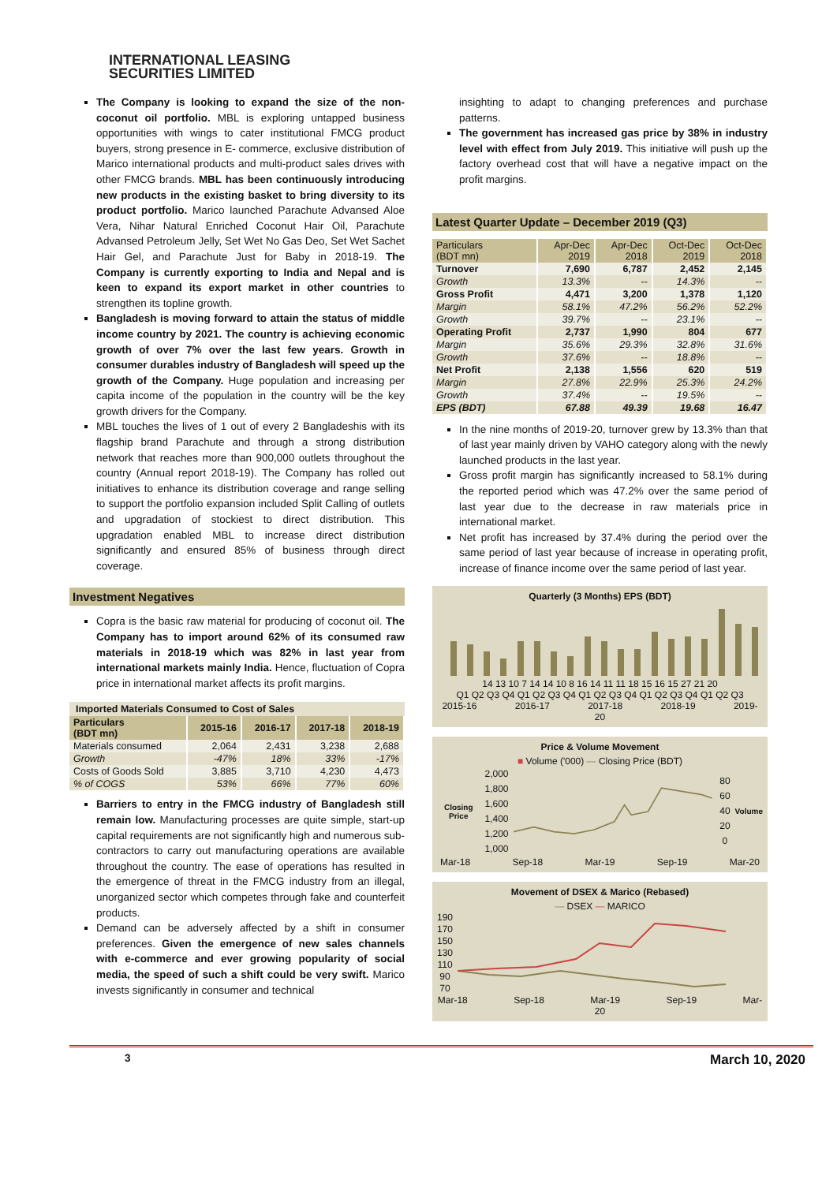INTERNATIONAL LEASING
SECURITIES LIMITED
The Company is looking to expand the size of the non-coconut oil portfolio. MBL is exploring untapped business opportunities with wings to cater institutional FMCG product buyers, strong presence in E- commerce, exclusive distribution of Marico international products and multi-product sales drives with other FMCG brands. MBL has been continuously introducing new products in the existing basket to bring diversity to its product portfolio. Marico launched Parachute Advansed Aloe Vera, Nihar Natural Enriched Coconut Hair Oil, Parachute Advansed Petroleum Jelly, Set Wet No Gas Deo, Set Wet Sachet Hair Gel, and Parachute Just for Baby in 2018-19. The Company is currently exporting to India and Nepal and is keen to expand its export market in other countries to strengthen its topline growth.
Bangladesh is moving forward to attain the status of middle income country by 2021. The country is achieving economic growth of over 7% over the last few years. Growth in consumer durables industry of Bangladesh will speed up the growth of the Company. Huge population and increasing per capita income of the population in the country will be the key growth drivers for the Company.
MBL touches the lives of 1 out of every 2 Bangladeshis with its flagship brand Parachute and through a strong distribution network that reaches more than 900,000 outlets throughout the country (Annual report 2018-19). The Company has rolled out initiatives to enhance its distribution coverage and range selling to support the portfolio expansion included Split Calling of outlets and upgradation of stockiest to direct distribution. This upgradation enabled MBL to increase direct distribution significantly and ensured 85% of business through direct coverage.
Investment Negatives
Copra is the basic raw material for producing of coconut oil. The Company has to import around 62% of its consumed raw materials in 2018-19 which was 82% in last year from international markets mainly India. Hence, fluctuation of Copra price in international market affects its profit margins.
Imported Materials Consumed to Cost of Sales
| Particulars (BDT mn) | 2015-16 | 2016-17 | 2017-18 | 2018-19 |
| --- | --- | --- | --- | --- |
| Materials consumed | 2,064 | 2,431 | 3,238 | 2,688 |
| Growth | -47% | 18% | 33% | -17% |
| Costs of Goods Sold | 3,885 | 3,710 | 4,230 | 4,473 |
| % of COGS | 53% | 66% | 77% | 60% |
Barriers to entry in the FMCG industry of Bangladesh still remain low. Manufacturing processes are quite simple, start-up capital requirements are not significantly high and numerous sub-contractors to carry out manufacturing operations are available throughout the country. The ease of operations has resulted in the emergence of threat in the FMCG industry from an illegal, unorganized sector which competes through fake and counterfeit products.
Demand can be adversely affected by a shift in consumer preferences. Given the emergence of new sales channels with e-commerce and ever growing popularity of social media, the speed of such a shift could be very swift. Marico invests significantly in consumer and technical
insighting to adapt to changing preferences and purchase patterns.
The government has increased gas price by 38% in industry level with effect from July 2019. This initiative will push up the factory overhead cost that will have a negative impact on the profit margins.
Latest Quarter Update – December 2019 (Q3)
| Particulars (BDT mn) | Apr-Dec 2019 | Apr-Dec 2018 | Oct-Dec 2019 | Oct-Dec 2018 |
| --- | --- | --- | --- | --- |
| Turnover | 7,690 | 6,787 | 2,452 | 2,145 |
| Growth | 13.3% | -- | 14.3% | -- |
| Gross Profit | 4,471 | 3,200 | 1,378 | 1,120 |
| Margin | 58.1% | 47.2% | 56.2% | 52.2% |
| Growth | 39.7% | -- | 23.1% | -- |
| Operating Profit | 2,737 | 1,990 | 804 | 677 |
| Margin | 35.6% | 29.3% | 32.8% | 31.6% |
| Growth | 37.6% | -- | 18.8% | -- |
| Net Profit | 2,138 | 1,556 | 620 | 519 |
| Margin | 27.8% | 22.9% | 25.3% | 24.2% |
| Growth | 37.4% | -- | 19.5% | -- |
| EPS (BDT) | 67.88 | 49.39 | 19.68 | 16.47 |
In the nine months of 2019-20, turnover grew by 13.3% than that of last year mainly driven by VAHO category along with the newly launched products in the last year.
Gross profit margin has significantly increased to 58.1% during the reported period which was 47.2% over the same period of last year due to the decrease in raw materials price in international market.
Net profit has increased by 37.4% during the period over the same period of last year because of increase in operating profit, increase of finance income over the same period of last year.
Quarterly (3 Months) EPS (BDT)
14 13 10 7 14 14 10 8 16 14 11 11 18 15 16 15 27 21 20
Q1 Q2 Q3 Q4 Q1 Q2 Q3 Q4 Q1 Q2 Q3 Q4 Q1 Q2 Q3 Q4 Q1 Q2 Q3
2015-16 2016-17 2017-18 2018-19 2019-20
Price & Volume Movement
■ Volume ('000) — Closing Price (BDT)
Closing Price
2,000
1,800
1,600
1,400
1,200
1,000
80
60
40
20
0
Volume
Mar-18 Sep-18 Mar-19 Sep-19 Mar-20
Movement of DSEX & Marico (Rebased)
— DSEX — MARICO
190
170
150
130
110
90
70
Mar-18 Sep-18 Mar-19 Sep-19 Mar-20
3 March 10, 2020